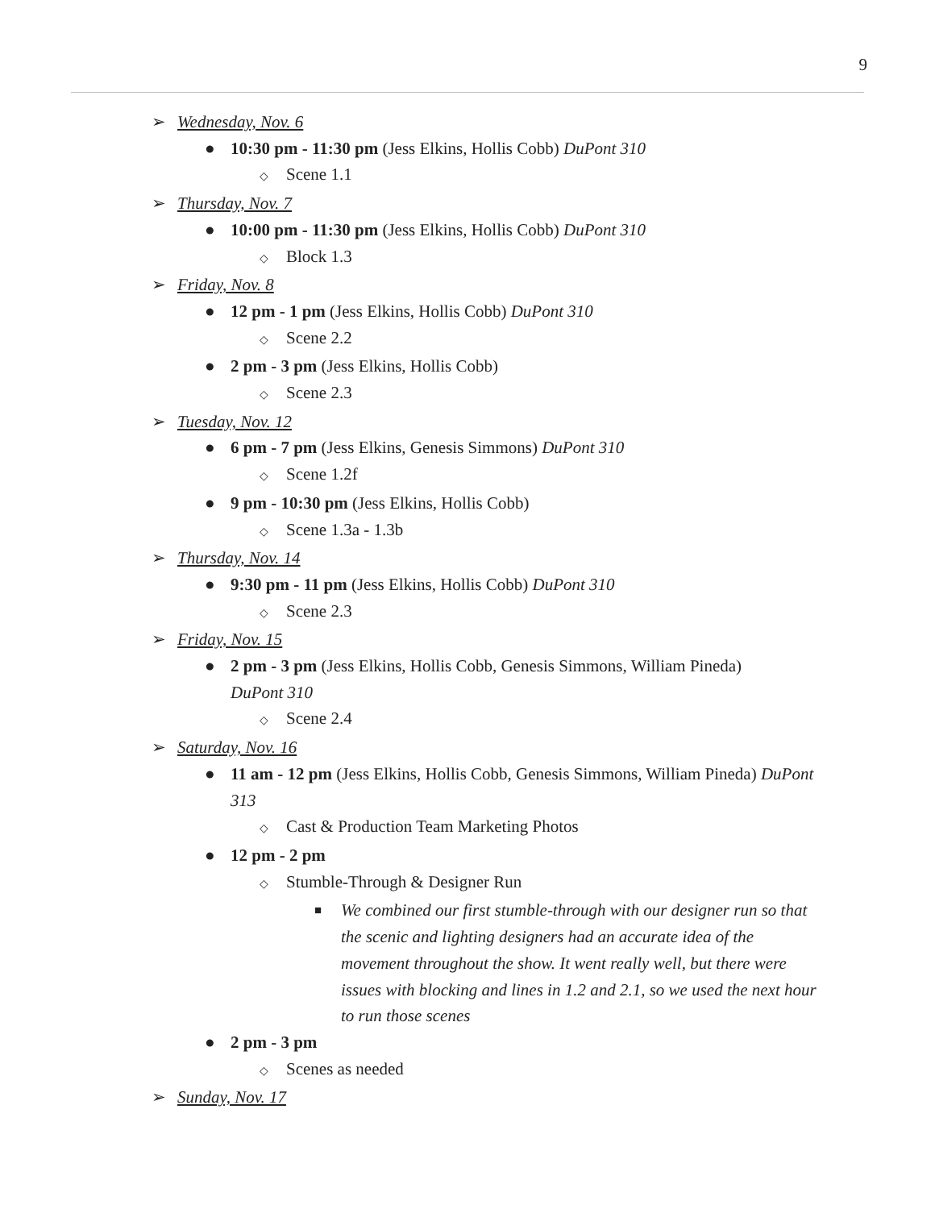9
➢ Wednesday, Nov. 6
● 10:30 pm - 11:30 pm (Jess Elkins, Hollis Cobb) DuPont 310
◇ Scene 1.1
➢ Thursday, Nov. 7
● 10:00 pm - 11:30 pm (Jess Elkins, Hollis Cobb) DuPont 310
◇ Block 1.3
➢ Friday, Nov. 8
● 12 pm - 1 pm (Jess Elkins, Hollis Cobb) DuPont 310
◇ Scene 2.2
● 2 pm - 3 pm (Jess Elkins, Hollis Cobb)
◇ Scene 2.3
➢ Tuesday, Nov. 12
● 6 pm - 7 pm (Jess Elkins, Genesis Simmons) DuPont 310
◇ Scene 1.2f
● 9 pm - 10:30 pm (Jess Elkins, Hollis Cobb)
◇ Scene 1.3a - 1.3b
➢ Thursday, Nov. 14
● 9:30 pm - 11 pm (Jess Elkins, Hollis Cobb) DuPont 310
◇ Scene 2.3
➢ Friday, Nov. 15
● 2 pm - 3 pm (Jess Elkins, Hollis Cobb, Genesis Simmons, William Pineda)
DuPont 310
◇ Scene 2.4
➢ Saturday, Nov. 16
● 11 am - 12 pm (Jess Elkins, Hollis Cobb, Genesis Simmons, William Pineda) DuPont
313
◇ Cast & Production Team Marketing Photos
● 12 pm - 2 pm
◇ Stumble-Through & Designer Run
■ We combined our first stumble-through with our designer run so that the scenic and lighting designers had an accurate idea of the movement throughout the show. It went really well, but there were issues with blocking and lines in 1.2 and 2.1, so we used the next hour to run those scenes
● 2 pm - 3 pm
◇ Scenes as needed
➢ Sunday, Nov. 17